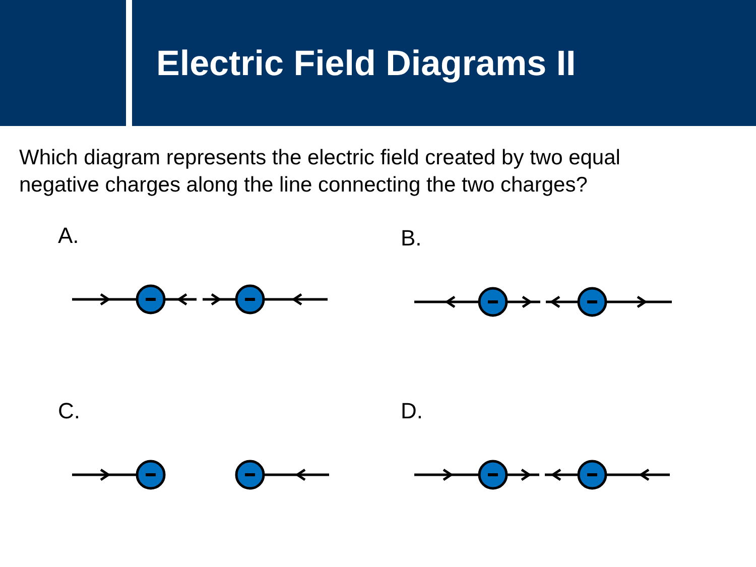Electric Field Diagrams II
Which diagram represents the electric field created by two equal negative charges along the line connecting the two charges?
A. B.
C. D.